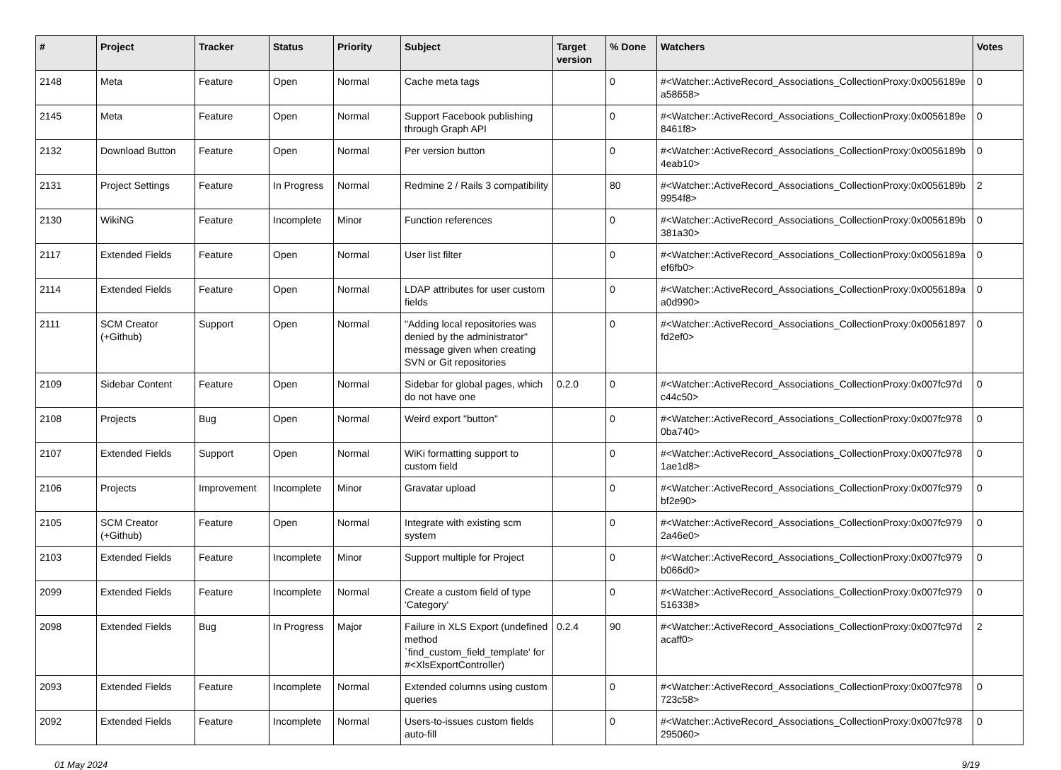| # | Project | Tracker | Status | Priority | Subject | Target version | % Done | Watchers | Votes |
| --- | --- | --- | --- | --- | --- | --- | --- | --- | --- |
| 2148 | Meta | Feature | Open | Normal | Cache meta tags | | 0 | #<Watcher::ActiveRecord_Associations_CollectionProxy:0x0056189e a58658> | 0 |
| 2145 | Meta | Feature | Open | Normal | Support Facebook publishing through Graph API | | 0 | #<Watcher::ActiveRecord_Associations_CollectionProxy:0x0056189e 8461f8> | 0 |
| 2132 | Download Button | Feature | Open | Normal | Per version button | | 0 | #<Watcher::ActiveRecord_Associations_CollectionProxy:0x0056189b 4eab10> | 0 |
| 2131 | Project Settings | Feature | In Progress | Normal | Redmine 2 / Rails 3 compatibility | | 80 | #<Watcher::ActiveRecord_Associations_CollectionProxy:0x0056189b 9954f8> | 2 |
| 2130 | WikiNG | Feature | Incomplete | Minor | Function references | | 0 | #<Watcher::ActiveRecord_Associations_CollectionProxy:0x0056189b 381a30> | 0 |
| 2117 | Extended Fields | Feature | Open | Normal | User list filter | | 0 | #<Watcher::ActiveRecord_Associations_CollectionProxy:0x0056189a ef6fb0> | 0 |
| 2114 | Extended Fields | Feature | Open | Normal | LDAP attributes for user custom fields | | 0 | #<Watcher::ActiveRecord_Associations_CollectionProxy:0x0056189a a0d990> | 0 |
| 2111 | SCM Creator (+Github) | Support | Open | Normal | "Adding local repositories was denied by the administrator" message given when creating SVN or Git repositories | | 0 | #<Watcher::ActiveRecord_Associations_CollectionProxy:0x00561897 fd2ef0> | 0 |
| 2109 | Sidebar Content | Feature | Open | Normal | Sidebar for global pages, which do not have one | 0.2.0 | 0 | #<Watcher::ActiveRecord_Associations_CollectionProxy:0x007fc97d c44c50> | 0 |
| 2108 | Projects | Bug | Open | Normal | Weird export "button" | | 0 | #<Watcher::ActiveRecord_Associations_CollectionProxy:0x007fc978 0ba740> | 0 |
| 2107 | Extended Fields | Support | Open | Normal | WiKi formatting support to custom field | | 0 | #<Watcher::ActiveRecord_Associations_CollectionProxy:0x007fc978 1ae1d8> | 0 |
| 2106 | Projects | Improvement | Incomplete | Minor | Gravatar upload | | 0 | #<Watcher::ActiveRecord_Associations_CollectionProxy:0x007fc979 bf2e90> | 0 |
| 2105 | SCM Creator (+Github) | Feature | Open | Normal | Integrate with existing scm system | | 0 | #<Watcher::ActiveRecord_Associations_CollectionProxy:0x007fc979 2a46e0> | 0 |
| 2103 | Extended Fields | Feature | Incomplete | Minor | Support multiple for Project | | 0 | #<Watcher::ActiveRecord_Associations_CollectionProxy:0x007fc979 b066d0> | 0 |
| 2099 | Extended Fields | Feature | Incomplete | Normal | Create a custom field of type 'Category' | | 0 | #<Watcher::ActiveRecord_Associations_CollectionProxy:0x007fc979 516338> | 0 |
| 2098 | Extended Fields | Bug | In Progress | Major | Failure in XLS Export (undefined method `find_custom_field_template' for #<XlsExportController) | 0.2.4 | 90 | #<Watcher::ActiveRecord_Associations_CollectionProxy:0x007fc97d acaff0> | 2 |
| 2093 | Extended Fields | Feature | Incomplete | Normal | Extended columns using custom queries | | 0 | #<Watcher::ActiveRecord_Associations_CollectionProxy:0x007fc978 723c58> | 0 |
| 2092 | Extended Fields | Feature | Incomplete | Normal | Users-to-issues custom fields auto-fill | | 0 | #<Watcher::ActiveRecord_Associations_CollectionProxy:0x007fc978 295060> | 0 |
01 May 2024 9/19